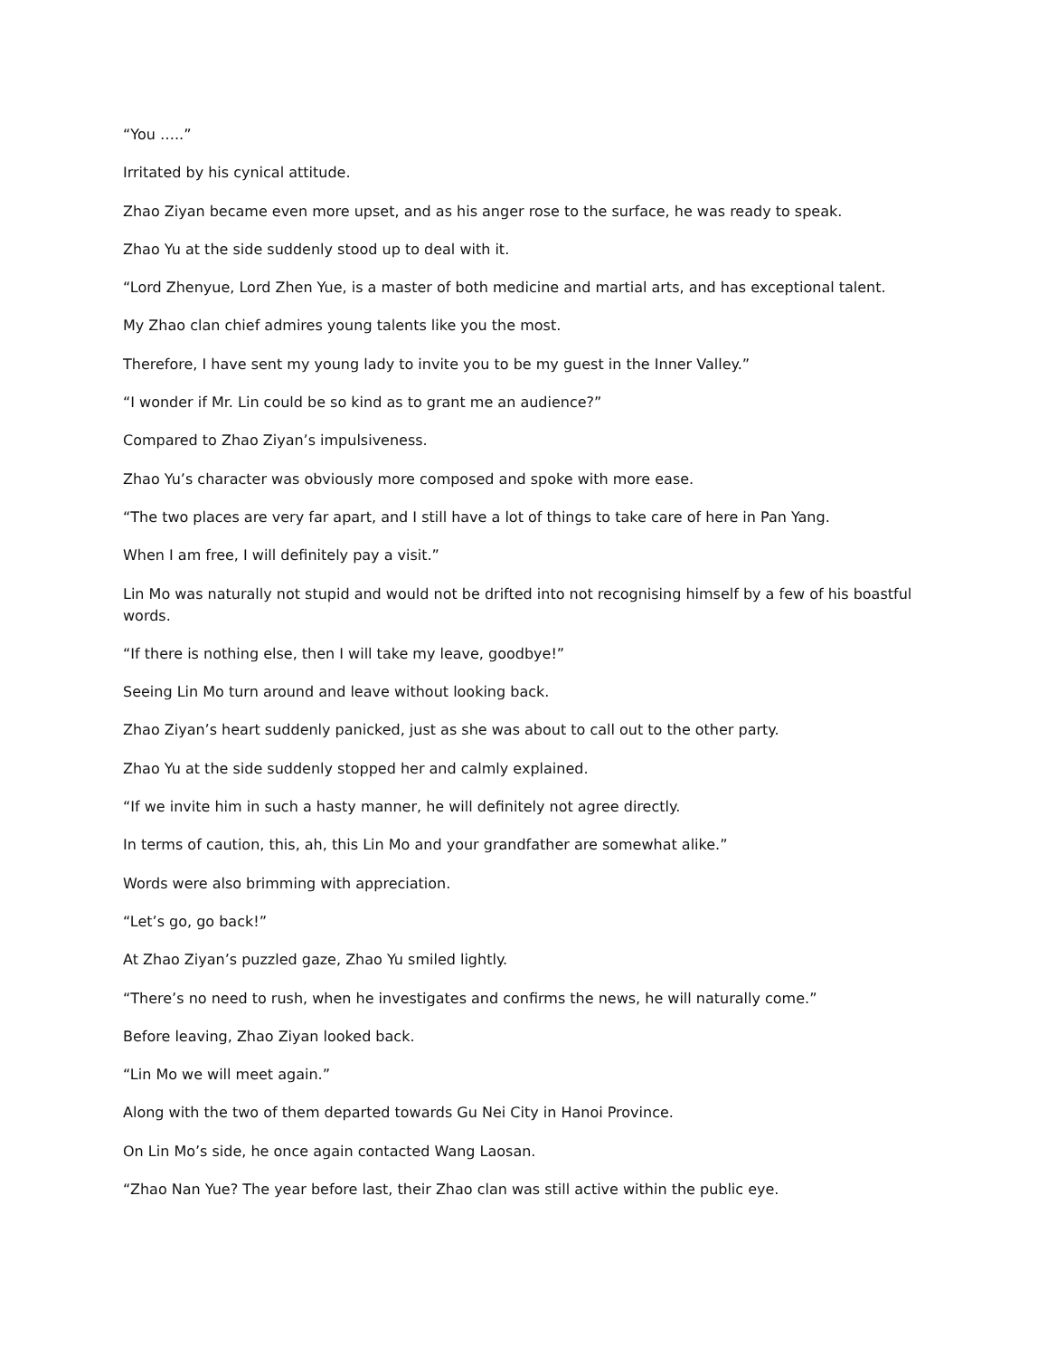“You …..”
Irritated by his cynical attitude.
Zhao Ziyan became even more upset, and as his anger rose to the surface, he was ready to speak.
Zhao Yu at the side suddenly stood up to deal with it.
“Lord Zhenyue, Lord Zhen Yue, is a master of both medicine and martial arts, and has exceptional talent.
My Zhao clan chief admires young talents like you the most.
Therefore, I have sent my young lady to invite you to be my guest in the Inner Valley.”
“I wonder if Mr. Lin could be so kind as to grant me an audience?”
Compared to Zhao Ziyan’s impulsiveness.
Zhao Yu’s character was obviously more composed and spoke with more ease.
“The two places are very far apart, and I still have a lot of things to take care of here in Pan Yang.
When I am free, I will definitely pay a visit.”
Lin Mo was naturally not stupid and would not be drifted into not recognising himself by a few of his boastful words.
“If there is nothing else, then I will take my leave, goodbye!”
Seeing Lin Mo turn around and leave without looking back.
Zhao Ziyan’s heart suddenly panicked, just as she was about to call out to the other party.
Zhao Yu at the side suddenly stopped her and calmly explained.
“If we invite him in such a hasty manner, he will definitely not agree directly.
In terms of caution, this, ah, this Lin Mo and your grandfather are somewhat alike.”
Words were also brimming with appreciation.
“Let’s go, go back!”
At Zhao Ziyan’s puzzled gaze, Zhao Yu smiled lightly.
“There’s no need to rush, when he investigates and confirms the news, he will naturally come.”
Before leaving, Zhao Ziyan looked back.
“Lin Mo we will meet again.”
Along with the two of them departed towards Gu Nei City in Hanoi Province.
On Lin Mo’s side, he once again contacted Wang Laosan.
“Zhao Nan Yue? The year before last, their Zhao clan was still active within the public eye.